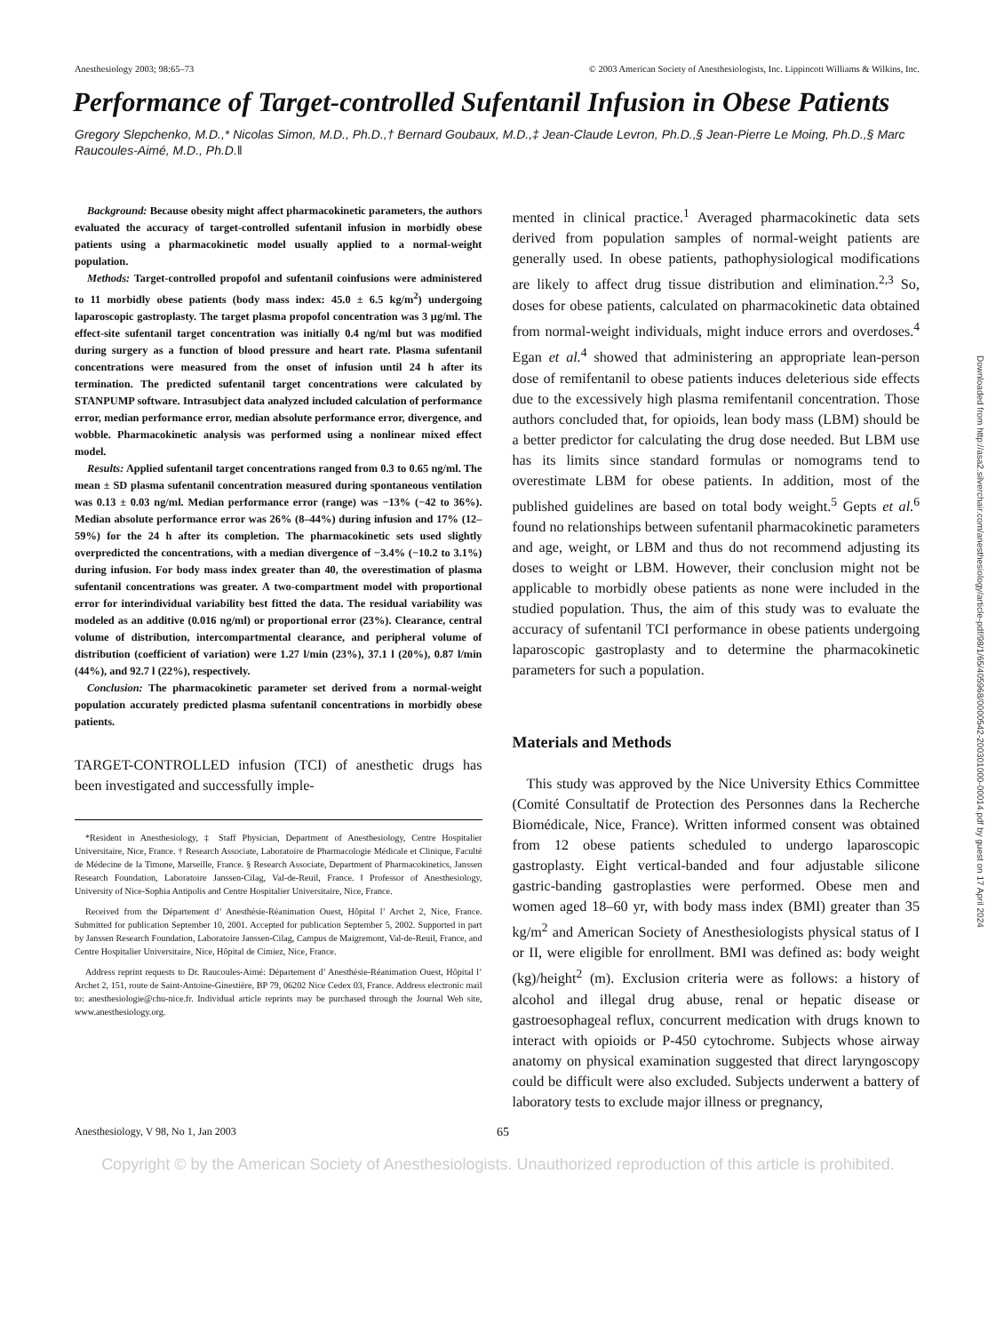Anesthesiology 2003; 98:65–73 © 2003 American Society of Anesthesiologists, Inc. Lippincott Williams & Wilkins, Inc.
Performance of Target-controlled Sufentanil Infusion in Obese Patients
Gregory Slepchenko, M.D.,* Nicolas Simon, M.D., Ph.D.,† Bernard Goubaux, M.D.,‡ Jean-Claude Levron, Ph.D.,§ Jean-Pierre Le Moing, Ph.D.,§ Marc Raucoules-Aimé, M.D., Ph.D.‖
Background: Because obesity might affect pharmacokinetic parameters, the authors evaluated the accuracy of target-controlled sufentanil infusion in morbidly obese patients using a pharmacokinetic model usually applied to a normal-weight population.
Methods: Target-controlled propofol and sufentanil coinfusions were administered to 11 morbidly obese patients (body mass index: 45.0 ± 6.5 kg/m<sup>2</sup>) undergoing laparoscopic gastroplasty. The target plasma propofol concentration was 3 μg/ml. The effect-site sufentanil target concentration was initially 0.4 ng/ml but was modified during surgery as a function of blood pressure and heart rate. Plasma sufentanil concentrations were measured from the onset of infusion until 24 h after its termination. The predicted sufentanil target concentrations were calculated by STANPUMP software. Intrasubject data analyzed included calculation of performance error, median performance error, median absolute performance error, divergence, and wobble. Pharmacokinetic analysis was performed using a nonlinear mixed effect model.
Results: Applied sufentanil target concentrations ranged from 0.3 to 0.65 ng/ml. The mean ± SD plasma sufentanil concentration measured during spontaneous ventilation was 0.13 ± 0.03 ng/ml. Median performance error (range) was −13% (−42 to 36%). Median absolute performance error was 26% (8–44%) during infusion and 17% (12–59%) for the 24 h after its completion. The pharmacokinetic sets used slightly overpredicted the concentrations, with a median divergence of −3.4% (−10.2 to 3.1%) during infusion. For body mass index greater than 40, the overestimation of plasma sufentanil concentrations was greater. A two-compartment model with proportional error for interindividual variability best fitted the data. The residual variability was modeled as an additive (0.016 ng/ml) or proportional error (23%). Clearance, central volume of distribution, intercompartmental clearance, and peripheral volume of distribution (coefficient of variation) were 1.27 l/min (23%), 37.1 l (20%), 0.87 l/min (44%), and 92.7 l (22%), respectively.
Conclusion: The pharmacokinetic parameter set derived from a normal-weight population accurately predicted plasma sufentanil concentrations in morbidly obese patients.
TARGET-CONTROLLED infusion (TCI) of anesthetic drugs has been investigated and successfully imple-
*Resident in Anesthesiology, ‡ Staff Physician, Department of Anesthesiology, Centre Hospitalier Universitaire, Nice, France. † Research Associate, Laboratoire de Pharmacologie Médicale et Clinique, Faculté de Médecine de la Timone, Marseille, France. § Research Associate, Department of Pharmacokinetics, Janssen Research Foundation, Laboratoire Janssen-Cilag, Val-de-Reuil, France. ‖ Professor of Anesthesiology, University of Nice-Sophia Antipolis and Centre Hospitalier Universitaire, Nice, France.
Received from the Département d’ Anesthésie-Réanimation Ouest, Hôpital l’ Archet 2, Nice, France. Submitted for publication September 10, 2001. Accepted for publication September 5, 2002. Supported in part by Janssen Research Foundation, Laboratoire Janssen-Cilag, Campus de Maigremont, Val-de-Reuil, France, and Centre Hospitalier Universitaire, Nice, Hôpital de Cimiez, Nice, France.
Address reprint requests to Dr. Raucoules-Aimé: Département d’ Anesthésie-Réanimation Ouest, Hôpital l’ Archet 2, 151, route de Saint-Antoine-Ginestière, BP 79, 06202 Nice Cedex 03, France. Address electronic mail to: anesthesiologie@chu-nice.fr. Individual article reprints may be purchased through the Journal Web site, www.anesthesiology.org.
mented in clinical practice.<sup>1</sup> Averaged pharmacokinetic data sets derived from population samples of normal-weight patients are generally used. In obese patients, pathophysiological modifications are likely to affect drug tissue distribution and elimination.<sup>2,3</sup> So, doses for obese patients, calculated on pharmacokinetic data obtained from normal-weight individuals, might induce errors and overdoses.<sup>4</sup> Egan et al.<sup>4</sup> showed that administering an appropriate lean-person dose of remifentanil to obese patients induces deleterious side effects due to the excessively high plasma remifentanil concentration. Those authors concluded that, for opioids, lean body mass (LBM) should be a better predictor for calculating the drug dose needed. But LBM use has its limits since standard formulas or nomograms tend to overestimate LBM for obese patients. In addition, most of the published guidelines are based on total body weight.<sup>5</sup> Gepts et al.<sup>6</sup> found no relationships between sufentanil pharmacokinetic parameters and age, weight, or LBM and thus do not recommend adjusting its doses to weight or LBM. However, their conclusion might not be applicable to morbidly obese patients as none were included in the studied population. Thus, the aim of this study was to evaluate the accuracy of sufentanil TCI performance in obese patients undergoing laparoscopic gastroplasty and to determine the pharmacokinetic parameters for such a population.
Materials and Methods
This study was approved by the Nice University Ethics Committee (Comité Consultatif de Protection des Personnes dans la Recherche Biomédicale, Nice, France). Written informed consent was obtained from 12 obese patients scheduled to undergo laparoscopic gastroplasty. Eight vertical-banded and four adjustable silicone gastric-banding gastroplasties were performed. Obese men and women aged 18–60 yr, with body mass index (BMI) greater than 35 kg/m<sup>2</sup> and American Society of Anesthesiologists physical status of I or II, were eligible for enrollment. BMI was defined as: body weight (kg)/height<sup>2</sup> (m). Exclusion criteria were as follows: a history of alcohol and illegal drug abuse, renal or hepatic disease or gastroesophageal reflux, concurrent medication with drugs known to interact with opioids or P-450 cytochrome. Subjects whose airway anatomy on physical examination suggested that direct laryngoscopy could be difficult were also excluded. Subjects underwent a battery of laboratory tests to exclude major illness or pregnancy,
Anesthesiology, V 98, No 1, Jan 2003 65
Copyright © by the American Society of Anesthesiologists. Unauthorized reproduction of this article is prohibited.
Downloaded from http://asa2.silverchair.com/anesthesiology/article-pdf/98/1/65/405968/0000542-200301000-00014.pdf by guest on 17 April 2024